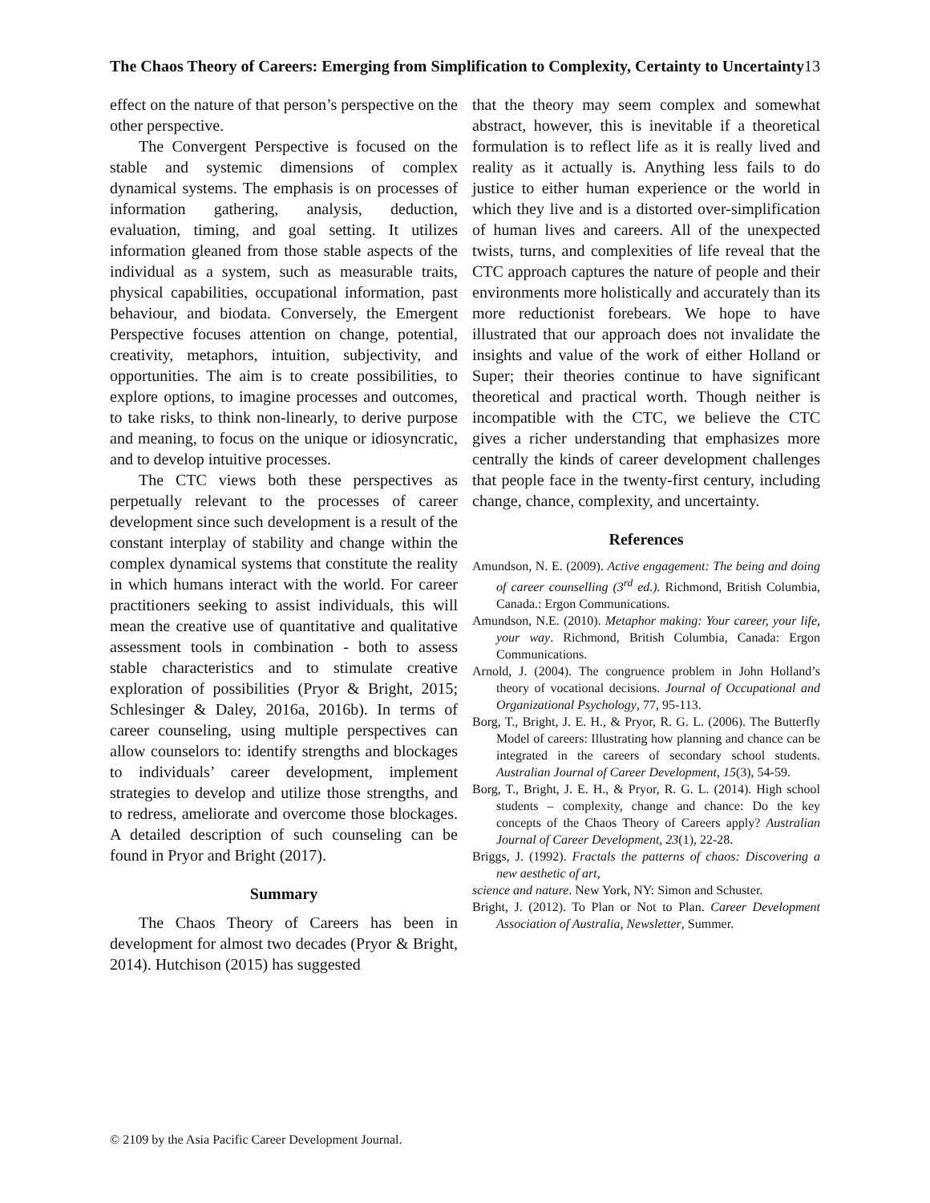The Chaos Theory of Careers: Emerging from Simplification to Complexity, Certainty to Uncertainty
13
effect on the nature of that person’s perspective on the other perspective.
The Convergent Perspective is focused on the stable and systemic dimensions of complex dynamical systems. The emphasis is on processes of information gathering, analysis, deduction, evaluation, timing, and goal setting. It utilizes information gleaned from those stable aspects of the individual as a system, such as measurable traits, physical capabilities, occupational information, past behaviour, and biodata. Conversely, the Emergent Perspective focuses attention on change, potential, creativity, metaphors, intuition, subjectivity, and opportunities. The aim is to create possibilities, to explore options, to imagine processes and outcomes, to take risks, to think non-linearly, to derive purpose and meaning, to focus on the unique or idiosyncratic, and to develop intuitive processes.
The CTC views both these perspectives as perpetually relevant to the processes of career development since such development is a result of the constant interplay of stability and change within the complex dynamical systems that constitute the reality in which humans interact with the world. For career practitioners seeking to assist individuals, this will mean the creative use of quantitative and qualitative assessment tools in combination - both to assess stable characteristics and to stimulate creative exploration of possibilities (Pryor & Bright, 2015; Schlesinger & Daley, 2016a, 2016b). In terms of career counseling, using multiple perspectives can allow counselors to: identify strengths and blockages to individuals’ career development, implement strategies to develop and utilize those strengths, and to redress, ameliorate and overcome those blockages. A detailed description of such counseling can be found in Pryor and Bright (2017).
Summary
The Chaos Theory of Careers has been in development for almost two decades (Pryor & Bright, 2014). Hutchison (2015) has suggested
that the theory may seem complex and somewhat abstract, however, this is inevitable if a theoretical formulation is to reflect life as it is really lived and reality as it actually is. Anything less fails to do justice to either human experience or the world in which they live and is a distorted over-simplification of human lives and careers. All of the unexpected twists, turns, and complexities of life reveal that the CTC approach captures the nature of people and their environments more holistically and accurately than its more reductionist forebears. We hope to have illustrated that our approach does not invalidate the insights and value of the work of either Holland or Super; their theories continue to have significant theoretical and practical worth. Though neither is incompatible with the CTC, we believe the CTC gives a richer understanding that emphasizes more centrally the kinds of career development challenges that people face in the twenty-first century, including change, chance, complexity, and uncertainty.
References
Amundson, N. E. (2009). Active engagement: The being and doing of career counselling (3<sup>rd</sup> ed.). Richmond, British Columbia, Canada.: Ergon Communications.
Amundson, N.E. (2010). Metaphor making: Your career, your life, your way. Richmond, British Columbia, Canada: Ergon Communications.
Arnold, J. (2004). The congruence problem in John Holland’s theory of vocational decisions. Journal of Occupational and Organizational Psychology, 77, 95-113.
Borg, T., Bright, J. E. H., & Pryor, R. G. L. (2006). The Butterfly Model of careers: Illustrating how planning and chance can be integrated in the careers of secondary school students. Australian Journal of Career Development, 15(3), 54-59.
Borg, T., Bright, J. E. H., & Pryor, R. G. L. (2014). High school students – complexity, change and chance: Do the key concepts of the Chaos Theory of Careers apply? Australian Journal of Career Development, 23(1), 22-28.
Briggs, J. (1992). Fractals the patterns of chaos: Discovering a new aesthetic of art,
science and nature. New York, NY: Simon and Schuster.
Bright, J. (2012). To Plan or Not to Plan. Career Development Association of Australia, Newsletter, Summer.
© 2109 by the Asia Pacific Career Development Journal.